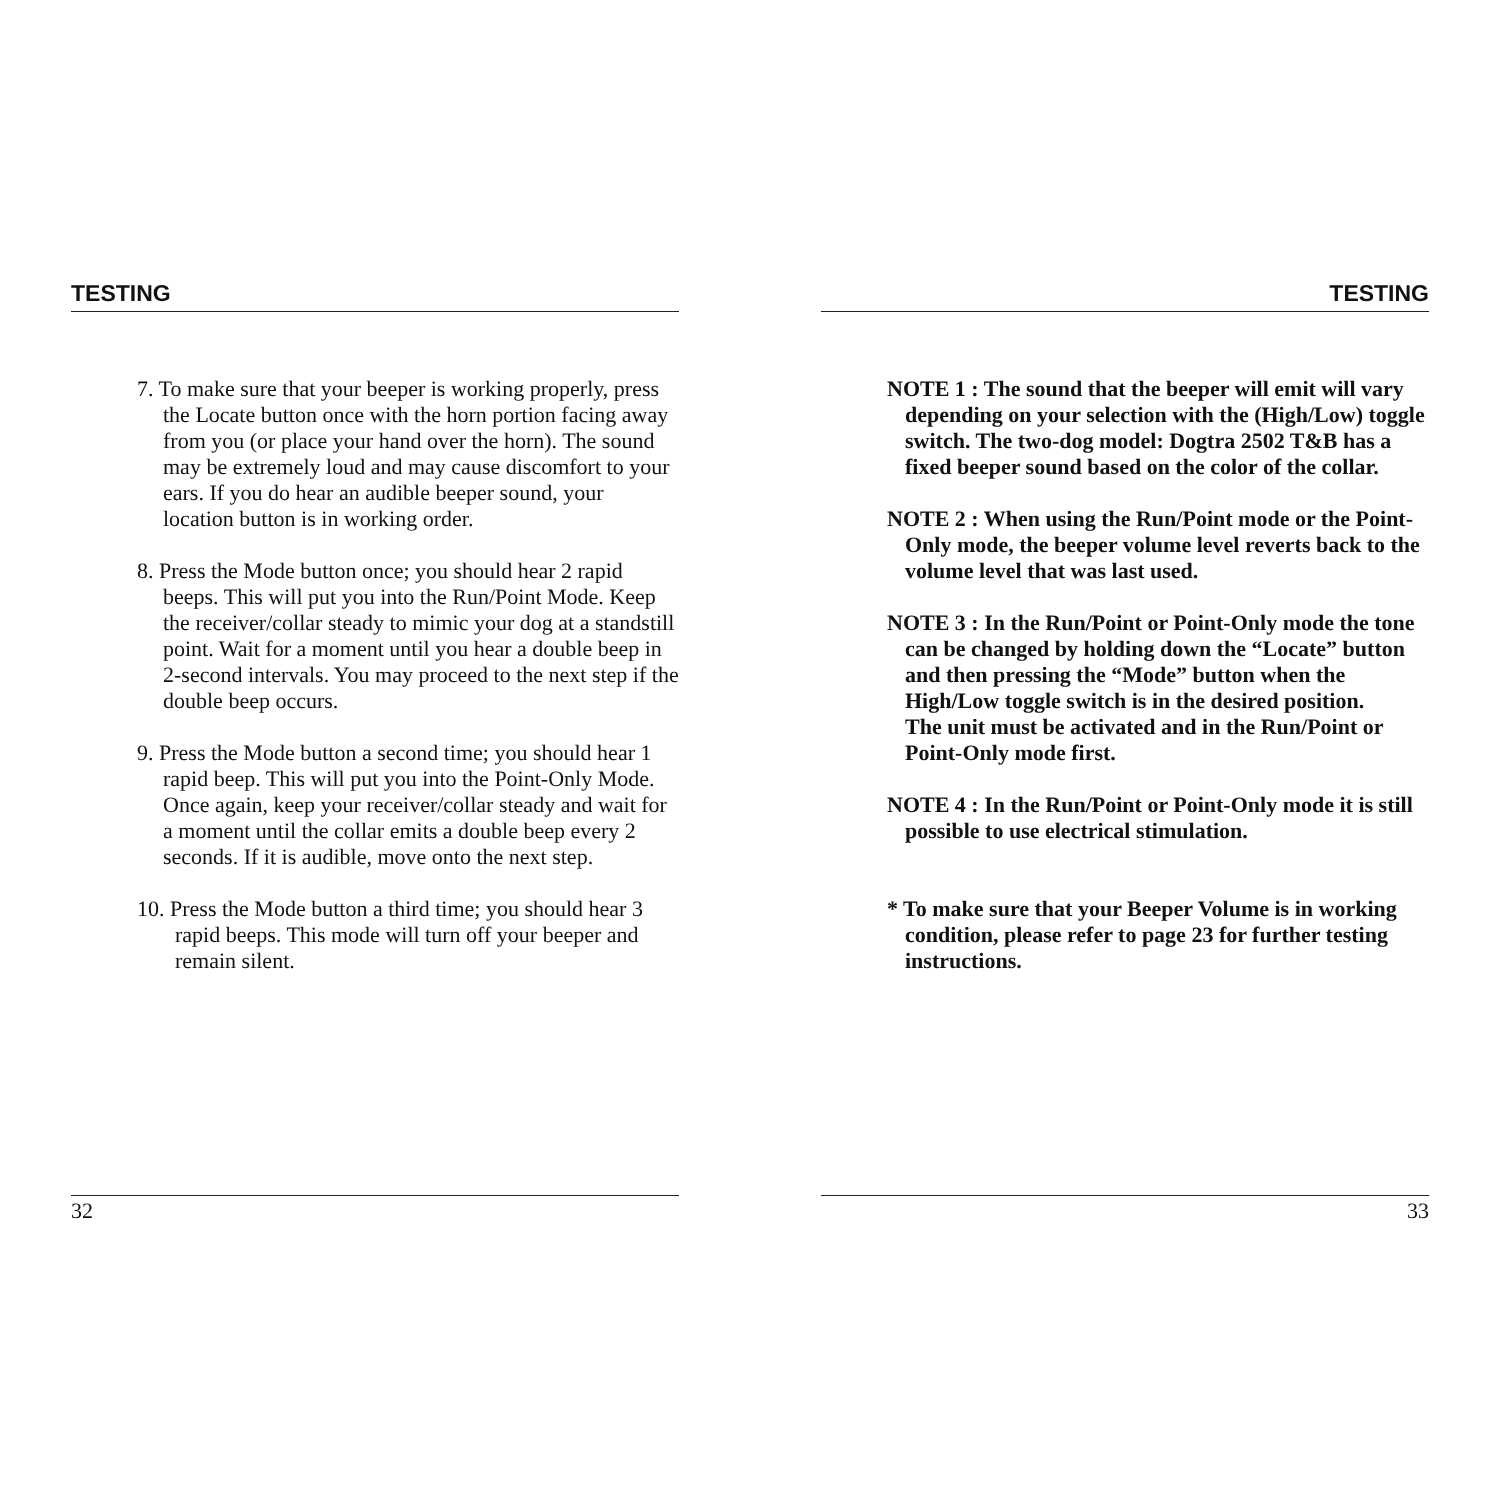TESTING
7. To make sure that your beeper is working properly, press the Locate button once with the horn portion facing away from you (or place your hand over the horn). The sound may be extremely loud and may cause discomfort to your ears. If you do hear an audible beeper sound, your location button is in working order.
8. Press the Mode button once; you should hear 2 rapid beeps. This will put you into the Run/Point Mode. Keep the receiver/collar steady to mimic your dog at a standstill point. Wait for a moment until you hear a double beep in 2-second intervals. You may proceed to the next step if the double beep occurs.
9. Press the Mode button a second time; you should hear 1 rapid beep. This will put you into the Point-Only Mode. Once again, keep your receiver/collar steady and wait for a moment until the collar emits a double beep every 2 seconds. If it is audible, move onto the next step.
10. Press the Mode button a third time; you should hear 3 rapid beeps. This mode will turn off your beeper and remain silent.
32
TESTING
NOTE 1 : The sound that the beeper will emit will vary depending on your selection with the (High/Low) toggle switch. The two-dog model: Dogtra 2502 T&B has a fixed beeper sound based on the color of the collar.
NOTE 2 : When using the Run/Point mode or the Point-Only mode, the beeper volume level reverts back to the volume level that was last used.
NOTE 3 : In the Run/Point or Point-Only mode the tone can be changed by holding down the “Locate” button and then pressing the “Mode” button when the High/Low toggle switch is in the desired position.
The unit must be activated and in the Run/Point or Point-Only mode first.
NOTE 4 : In the Run/Point or Point-Only mode it is still possible to use electrical stimulation.
* To make sure that your Beeper Volume is in working condition, please refer to page 23 for further testing instructions.
33